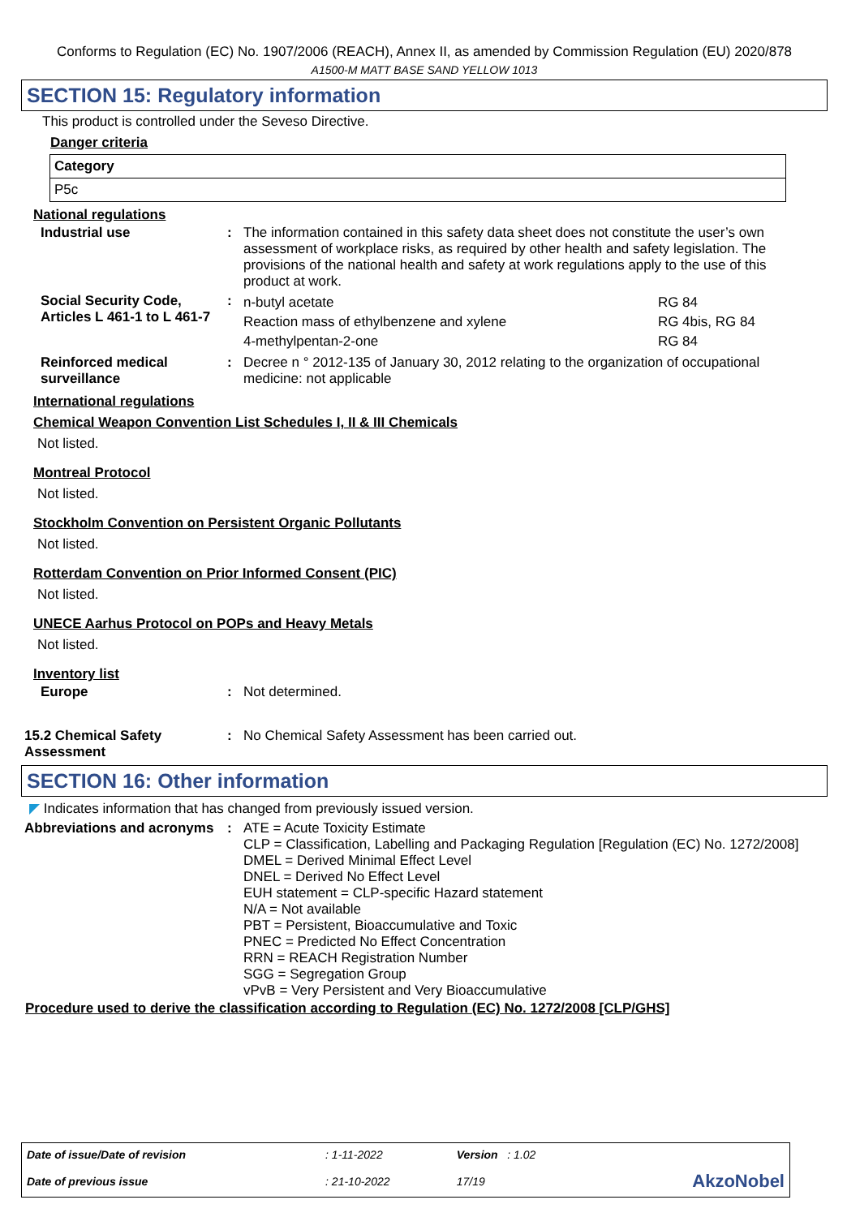Conforms to Regulation (EC) No. 1907/2006 (REACH), Annex II, as amended by Commission Regulation (EU) 2020/878
A1500-M MATT BASE SAND YELLOW 1013
SECTION 15: Regulatory information
This product is controlled under the Seveso Directive.
Danger criteria
| Category |
| P5c |
National regulations
| Industrial use | : | The information contained in this safety data sheet does not constitute the user’s own assessment of workplace risks, as required by other health and safety legislation. The provisions of the national health and safety at work regulations apply to the use of this product at work. |
| Social Security Code, Articles L 461-1 to L 461-7 | : | / n-butyl acetate / RG 84 / / Reaction mass of ethylbenzene and xylene / RG 4bis, RG 84 / / 4-methylpentan-2-one / RG 84 / |
| Reinforced medical surveillance | : | Decree n ° 2012-135 of January 30, 2012 relating to the organization of occupational medicine: not applicable |
International regulations
Chemical Weapon Convention List Schedules I, II & III Chemicals
Not listed.
Montreal Protocol
Not listed.
Stockholm Convention on Persistent Organic Pollutants
Not listed.
Rotterdam Convention on Prior Informed Consent (PIC)
Not listed.
UNECE Aarhus Protocol on POPs and Heavy Metals
Not listed.
Inventory list
| Europe | : | Not determined. |
| 15.2 Chemical Safety Assessment | : | No Chemical Safety Assessment has been carried out. |
SECTION 16: Other information
◤ Indicates information that has changed from previously issued version.
| Abbreviations and acronyms | : | ATE = Acute Toxicity Estimate CLP = Classification, Labelling and Packaging Regulation [Regulation (EC) No. 1272/2008] DMEL = Derived Minimal Effect Level DNEL = Derived No Effect Level EUH statement = CLP-specific Hazard statement N/A = Not available PBT = Persistent, Bioaccumulative and Toxic PNEC = Predicted No Effect Concentration RRN = REACH Registration Number SGG = Segregation Group vPvB = Very Persistent and Very Bioaccumulative |
Procedure used to derive the classification according to Regulation (EC) No. 1272/2008 [CLP/GHS]
| Date of issue/Date of revision | : 1-11-2022 | Version : 1.02 | |
| Date of previous issue | : 21-10-2022 | 17/19 | AkzoNobel |